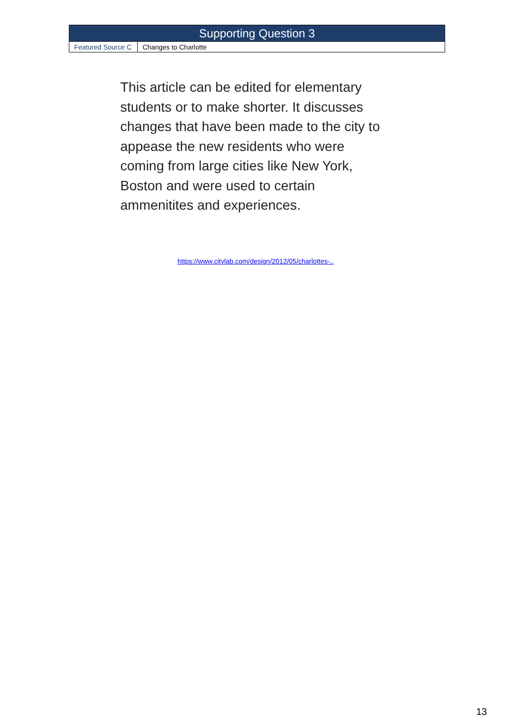| Supporting Question 3 | |
| --- | --- |
| Featured Source C | Changes to Charlotte |
This article can be edited for elementary students or to make shorter. It discusses changes that have been made to the city to appease the new residents who were coming from large cities like New York, Boston and were used to certain ammenitites and experiences.
https://www.citylab.com/design/2012/05/charlottes-..
13